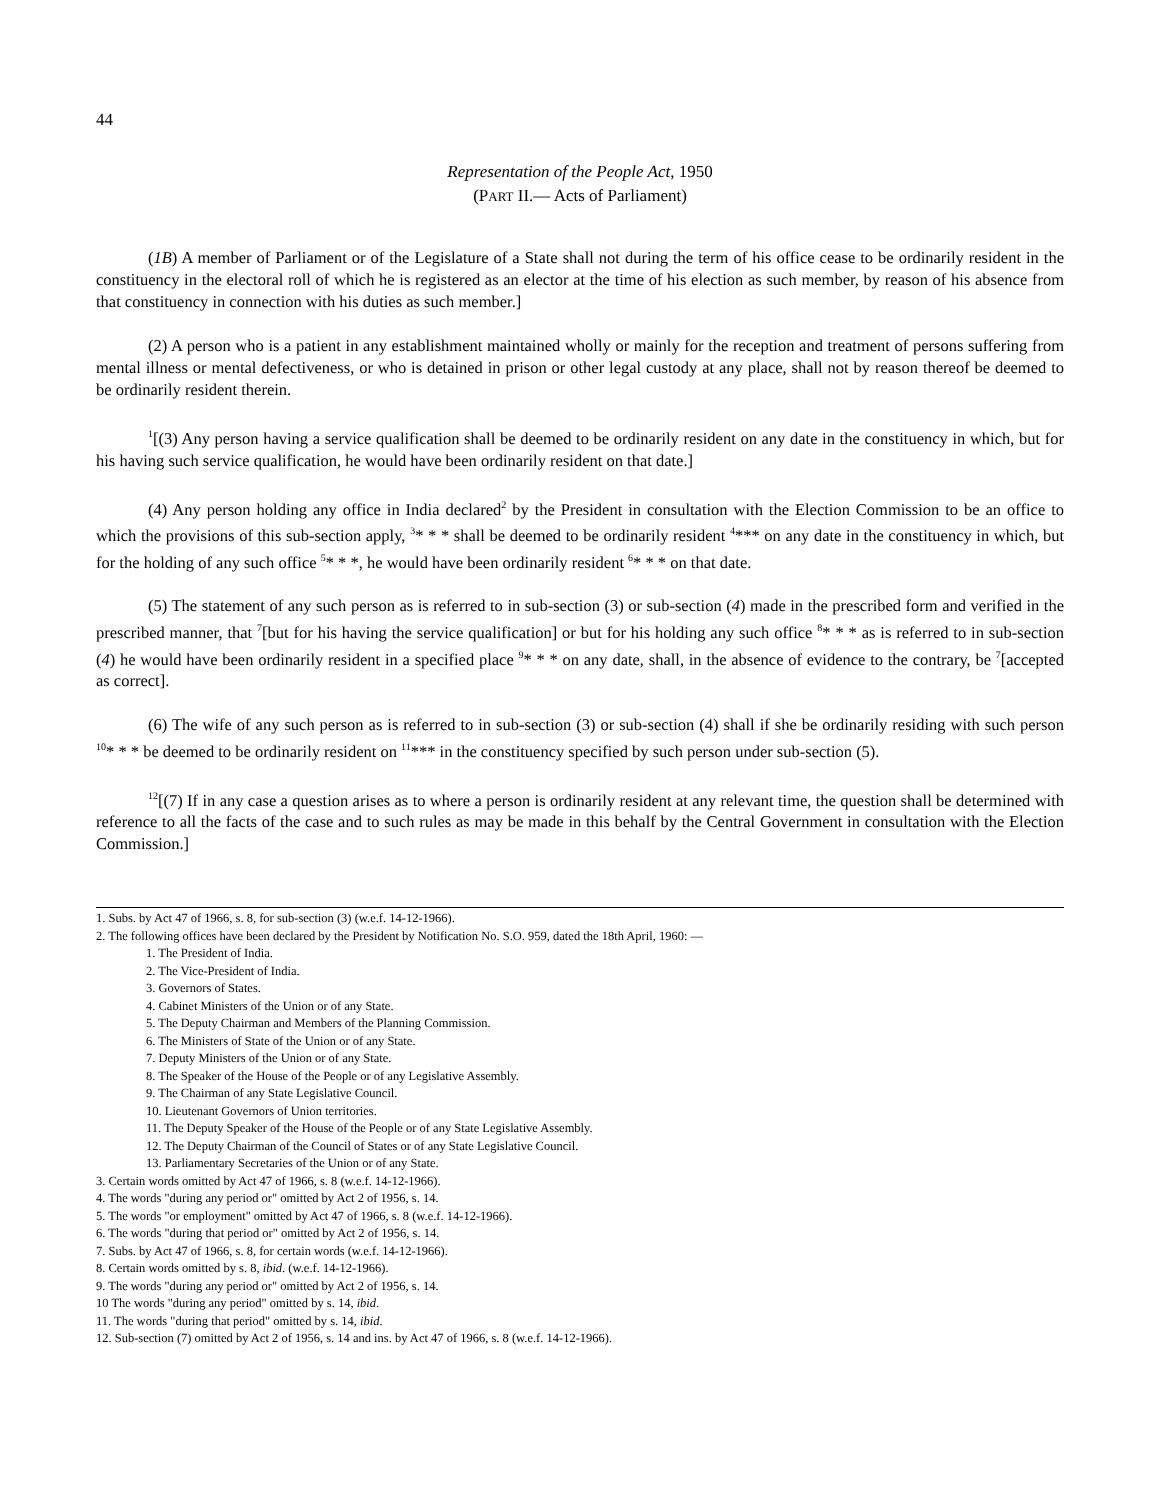44
Representation of the People Act, 1950
(PART II.— Acts of Parliament)
(1B) A member of Parliament or of the Legislature of a State shall not during the term of his office cease to be ordinarily resident in the constituency in the electoral roll of which he is registered as an elector at the time of his election as such member, by reason of his absence from that constituency in connection with his duties as such member.]
(2) A person who is a patient in any establishment maintained wholly or mainly for the reception and treatment of persons suffering from mental illness or mental defectiveness, or who is detained in prison or other legal custody at any place, shall not by reason thereof be deemed to be ordinarily resident therein.
<sup>1</sup> [(3) Any person having a service qualification shall be deemed to be ordinarily resident on any date in the constituency in which, but for his having such service qualification, he would have been ordinarily resident on that date.]
(4) Any person holding any office in India declared<sup>2</sup> by the President in consultation with the Election Commission to be an office to which the provisions of this sub-section apply, <sup>3</sup>* * * shall be deemed to be ordinarily resident <sup>4</sup>*** on any date in the constituency in which, but for the holding of any such office <sup>5</sup>* * *, he would have been ordinarily resident <sup>6</sup>* * * on that date.
(5) The statement of any such person as is referred to in sub-section (3) or sub-section (4) made in the prescribed form and verified in the prescribed manner, that <sup>7</sup>[but for his having the service qualification] or but for his holding any such office <sup>8</sup>* * * as is referred to in sub-section (4) he would have been ordinarily resident in a specified place <sup>9</sup>* * * on any date, shall, in the absence of evidence to the contrary, be <sup>7</sup>[accepted as correct].
(6) The wife of any such person as is referred to in sub-section (3) or sub-section (4) shall if she be ordinarily residing with such person <sup>10</sup>* * * be deemed to be ordinarily resident on <sup>11</sup>*** in the constituency specified by such person under sub-section (5).
<sup>12</sup> [(7) If in any case a question arises as to where a person is ordinarily resident at any relevant time, the question shall be determined with reference to all the facts of the case and to such rules as may be made in this behalf by the Central Government in consultation with the Election Commission.]
1. Subs. by Act 47 of 1966, s. 8, for sub-section (3) (w.e.f. 14-12-1966).
2. The following offices have been declared by the President by Notification No. S.O. 959, dated the 18th April, 1960: —
1. The President of India.
2. The Vice-President of India.
3. Governors of States.
4. Cabinet Ministers of the Union or of any State.
5. The Deputy Chairman and Members of the Planning Commission.
6. The Ministers of State of the Union or of any State.
7. Deputy Ministers of the Union or of any State.
8. The Speaker of the House of the People or of any Legislative Assembly.
9. The Chairman of any State Legislative Council.
10. Lieutenant Governors of Union territories.
11. The Deputy Speaker of the House of the People or of any State Legislative Assembly.
12. The Deputy Chairman of the Council of States or of any State Legislative Council.
13. Parliamentary Secretaries of the Union or of any State.
3. Certain words omitted by Act 47 of 1966, s. 8 (w.e.f. 14-12-1966).
4. The words "during any period or" omitted by Act 2 of 1956, s. 14.
5. The words "or employment" omitted by Act 47 of 1966, s. 8 (w.e.f. 14-12-1966).
6. The words "during that period or" omitted by Act 2 of 1956, s. 14.
7. Subs. by Act 47 of 1966, s. 8, for certain words (w.e.f. 14-12-1966).
8. Certain words omitted by s. 8, ibid. (w.e.f. 14-12-1966).
9. The words "during any period or" omitted by Act 2 of 1956, s. 14.
10 The words "during any period" omitted by s. 14, ibid.
11. The words "during that period" omitted by s. 14, ibid.
12. Sub-section (7) omitted by Act 2 of 1956, s. 14 and ins. by Act 47 of 1966, s. 8 (w.e.f. 14-12-1966).